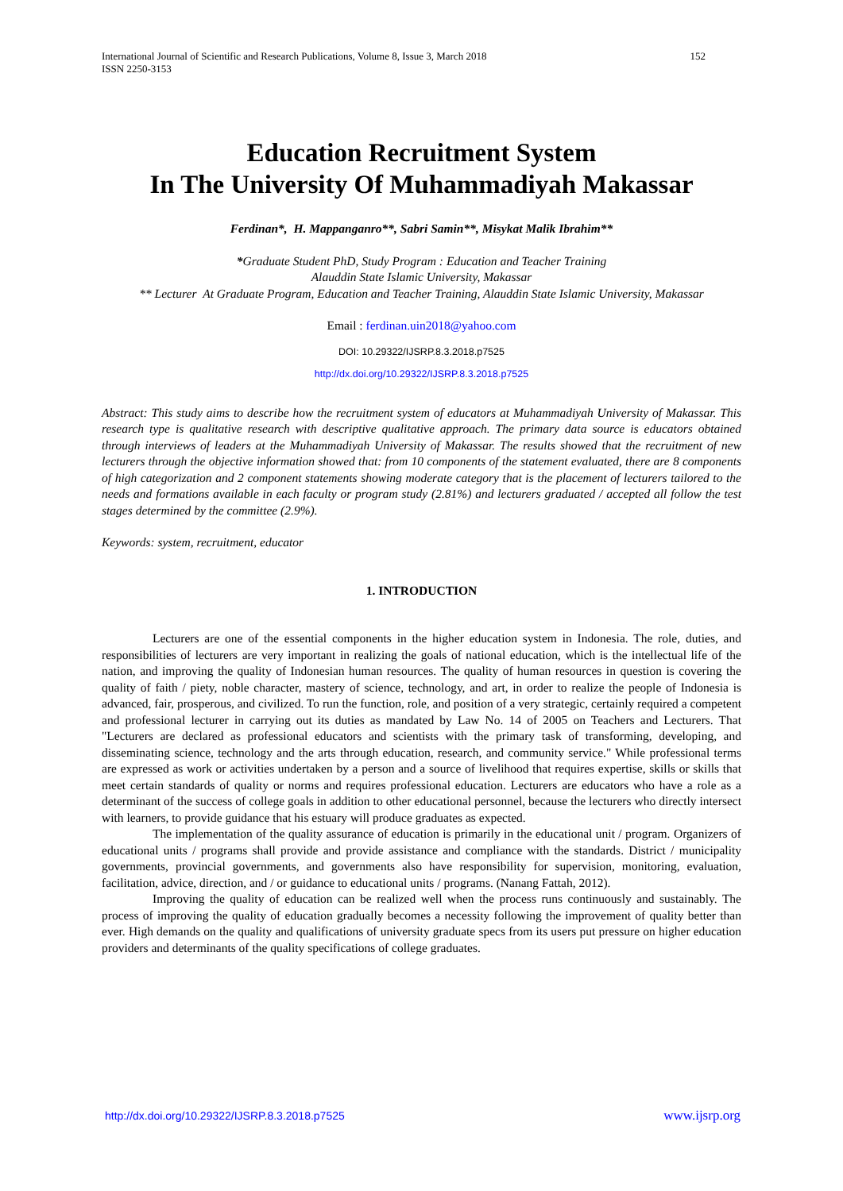International Journal of Scientific and Research Publications, Volume 8, Issue 3, March 2018
ISSN 2250-3153
152
Education Recruitment System
In The University Of Muhammadiyah Makassar
Ferdinan*, H. Mappanganro**, Sabri Samin**, Misykat Malik Ibrahim**
*Graduate Student PhD, Study Program : Education and Teacher Training
Alauddin State Islamic University, Makassar
** Lecturer At Graduate Program, Education and Teacher Training, Alauddin State Islamic University, Makassar
Email : ferdinan.uin2018@yahoo.com
DOI: 10.29322/IJSRP.8.3.2018.p7525
http://dx.doi.org/10.29322/IJSRP.8.3.2018.p7525
Abstract: This study aims to describe how the recruitment system of educators at Muhammadiyah University of Makassar. This research type is qualitative research with descriptive qualitative approach. The primary data source is educators obtained through interviews of leaders at the Muhammadiyah University of Makassar. The results showed that the recruitment of new lecturers through the objective information showed that: from 10 components of the statement evaluated, there are 8 components of high categorization and 2 component statements showing moderate category that is the placement of lecturers tailored to the needs and formations available in each faculty or program study (2.81%) and lecturers graduated / accepted all follow the test stages determined by the committee (2.9%).
Keywords: system, recruitment, educator
1. INTRODUCTION
Lecturers are one of the essential components in the higher education system in Indonesia. The role, duties, and responsibilities of lecturers are very important in realizing the goals of national education, which is the intellectual life of the nation, and improving the quality of Indonesian human resources. The quality of human resources in question is covering the quality of faith / piety, noble character, mastery of science, technology, and art, in order to realize the people of Indonesia is advanced, fair, prosperous, and civilized. To run the function, role, and position of a very strategic, certainly required a competent and professional lecturer in carrying out its duties as mandated by Law No. 14 of 2005 on Teachers and Lecturers. That "Lecturers are declared as professional educators and scientists with the primary task of transforming, developing, and disseminating science, technology and the arts through education, research, and community service." While professional terms are expressed as work or activities undertaken by a person and a source of livelihood that requires expertise, skills or skills that meet certain standards of quality or norms and requires professional education. Lecturers are educators who have a role as a determinant of the success of college goals in addition to other educational personnel, because the lecturers who directly intersect with learners, to provide guidance that his estuary will produce graduates as expected.
The implementation of the quality assurance of education is primarily in the educational unit / program. Organizers of educational units / programs shall provide and provide assistance and compliance with the standards. District / municipality governments, provincial governments, and governments also have responsibility for supervision, monitoring, evaluation, facilitation, advice, direction, and / or guidance to educational units / programs. (Nanang Fattah, 2012).
Improving the quality of education can be realized well when the process runs continuously and sustainably. The process of improving the quality of education gradually becomes a necessity following the improvement of quality better than ever. High demands on the quality and qualifications of university graduate specs from its users put pressure on higher education providers and determinants of the quality specifications of college graduates.
http://dx.doi.org/10.29322/IJSRP.8.3.2018.p7525 www.ijsrp.org